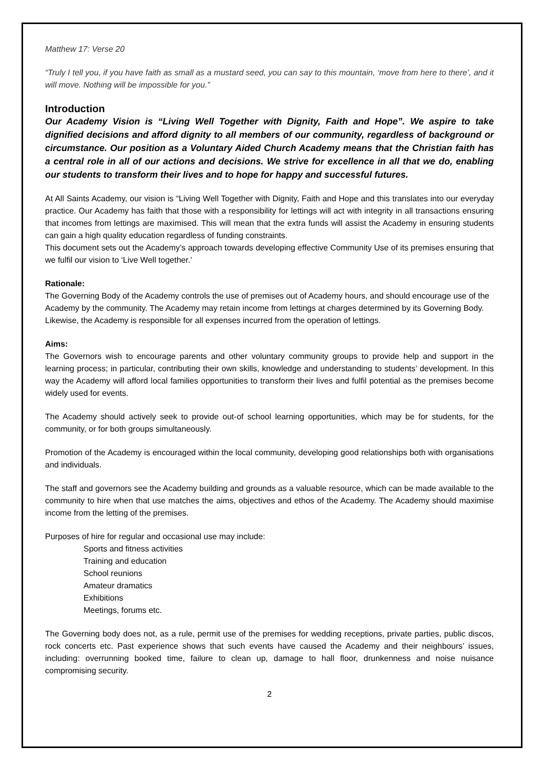Matthew 17: Verse 20
“Truly I tell you, if you have faith as small as a mustard seed, you can say to this mountain, ‘move from here to there’, and it will move. Nothing will be impossible for you.”
Introduction
Our Academy Vision is “Living Well Together with Dignity, Faith and Hope”. We aspire to take dignified decisions and afford dignity to all members of our community, regardless of background or circumstance. Our position as a Voluntary Aided Church Academy means that the Christian faith has a central role in all of our actions and decisions. We strive for excellence in all that we do, enabling our students to transform their lives and to hope for happy and successful futures.
At All Saints Academy, our vision is “Living Well Together with Dignity, Faith and Hope and this translates into our everyday practice. Our Academy has faith that those with a responsibility for lettings will act with integrity in all transactions ensuring that incomes from lettings are maximised. This will mean that the extra funds will assist the Academy in ensuring students can gain a high quality education regardless of funding constraints.
This document sets out the Academy’s approach towards developing effective Community Use of its premises ensuring that we fulfil our vision to ‘Live Well together.’
Rationale:
The Governing Body of the Academy controls the use of premises out of Academy hours, and should encourage use of the Academy by the community. The Academy may retain income from lettings at charges determined by its Governing Body. Likewise, the Academy is responsible for all expenses incurred from the operation of lettings.
Aims:
The Governors wish to encourage parents and other voluntary community groups to provide help and support in the learning process; in particular, contributing their own skills, knowledge and understanding to students’ development. In this way the Academy will afford local families opportunities to transform their lives and fulfil potential as the premises become widely used for events.
The Academy should actively seek to provide out-of school learning opportunities, which may be for students, for the community, or for both groups simultaneously.
Promotion of the Academy is encouraged within the local community, developing good relationships both with organisations and individuals.
The staff and governors see the Academy building and grounds as a valuable resource, which can be made available to the community to hire when that use matches the aims, objectives and ethos of the Academy. The Academy should maximise income from the letting of the premises.
Purposes of hire for regular and occasional use may include:
Sports and fitness activities
Training and education
School reunions
Amateur dramatics
Exhibitions
Meetings, forums etc.
The Governing body does not, as a rule, permit use of the premises for wedding receptions, private parties, public discos, rock concerts etc. Past experience shows that such events have caused the Academy and their neighbours’ issues, including: overrunning booked time, failure to clean up, damage to hall floor, drunkenness and noise nuisance compromising security.
2